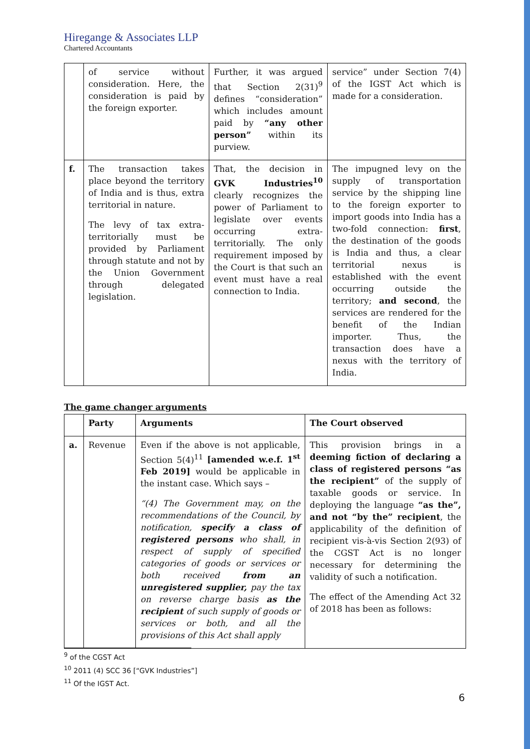Hiregange & Associates LLP
Chartered Accountants
| | of service without consideration. Here, the consideration is paid by the foreign exporter. | Further, it was argued that Section 2(31)<sup>9</sup> defines “consideration” which includes amount paid by “any other person” within its purview. | service” under Section 7(4) of the IGST Act which is made for a consideration. |
| f. | The transaction takes place beyond the territory of India and is thus, extra territorial in nature. The levy of tax extra-territorially must be provided by Parliament through statute and not by the Union Government through delegated legislation. | That, the decision in GVK Industries<sup>10</sup> clearly recognizes the power of Parliament to legislate over events occurring extra-territorially. The only requirement imposed by the Court is that such an event must have a real connection to India. | The impugned levy on the supply of transportation service by the shipping line to the foreign exporter to import goods into India has a two-fold connection: first , the destination of the goods is India and thus, a clear territorial nexus is established with the event occurring outside the territory; and second , the services are rendered for the benefit of the Indian importer. Thus, the transaction does have a nexus with the territory of India. |
The game changer arguments
| | Party | Arguments | The Court observed |
| --- | --- | --- | --- |
| a. | Revenue | Even if the above is not applicable, Section 5(4)<sup>11</sup> [amended w.e.f. 1<sup>st</sup> Feb 2019] would be applicable in the instant case. Which says – “(4) The Government may, on the recommendations of the Council, by notification, specify a class of registered persons who shall, in respect of supply of specified categories of goods or services or both received from an unregistered supplier, pay the tax on reverse charge basis as the recipient of such supply of goods or services or both, and all the provisions of this Act shall apply | This provision brings in a deeming fiction of declaring a class of registered persons “as the recipient” of the supply of taxable goods or service. In deploying the language “as the”, and not “by the” recipient , the applicability of the definition of recipient vis-à-vis Section 2(93) of the CGST Act is no longer necessary for determining the validity of such a notification. The effect of the Amending Act 32 of 2018 has been as follows: |
<sup>9</sup> of the CGST Act
<sup>10</sup> 2011 (4) SCC 36 [“GVK Industries”]
<sup>11</sup> Of the IGST Act.
6